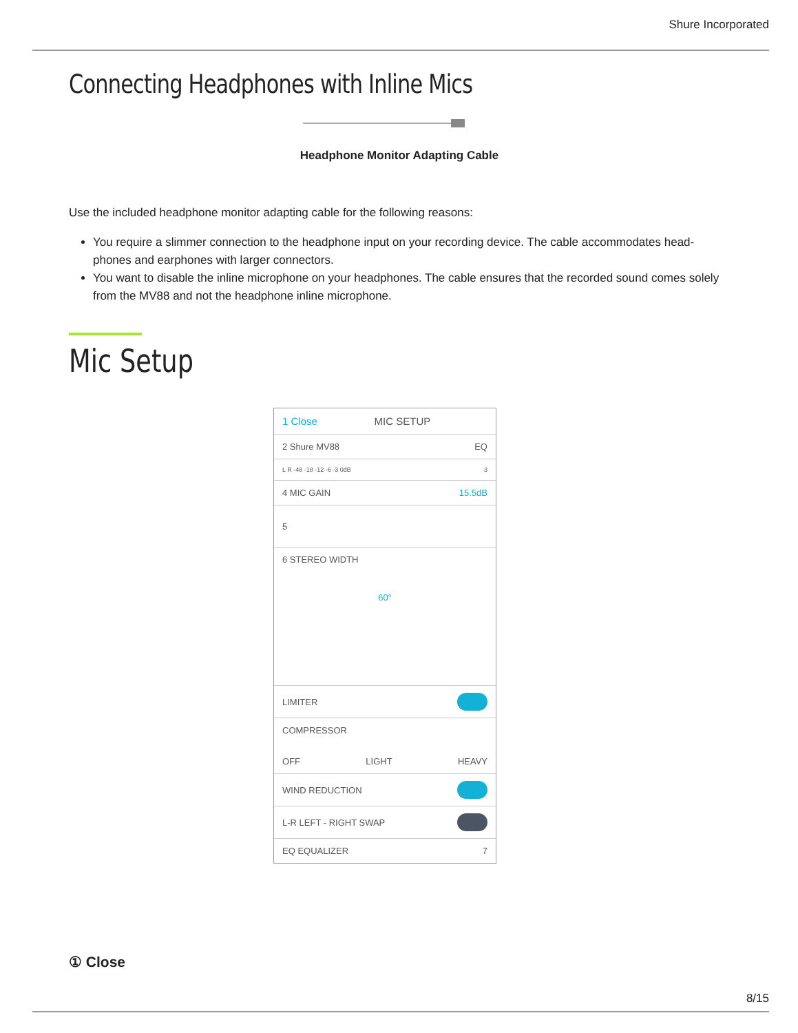Shure Incorporated
Connecting Headphones with Inline Mics
Headphone Monitor Adapting Cable
Use the included headphone monitor adapting cable for the following reasons:
You require a slimmer connection to the headphone input on your recording device. The cable accommodates head-phones and earphones with larger connectors.
You want to disable the inline microphone on your headphones. The cable ensures that the recorded sound comes solely from the MV88 and not the headphone inline microphone.
Mic Setup
1 Close MIC SETUP
2 Shure MV88 EQ
L R -48 -18 -12 -6 -3 0dB 3
4 MIC GAIN 15.5dB
5
6 STEREO WIDTH
60°
LIMITER
COMPRESSOR
OFF LIGHT HEAVY
WIND REDUCTION
L-R LEFT - RIGHT SWAP
EQ EQUALIZER 7
① Close
8/15